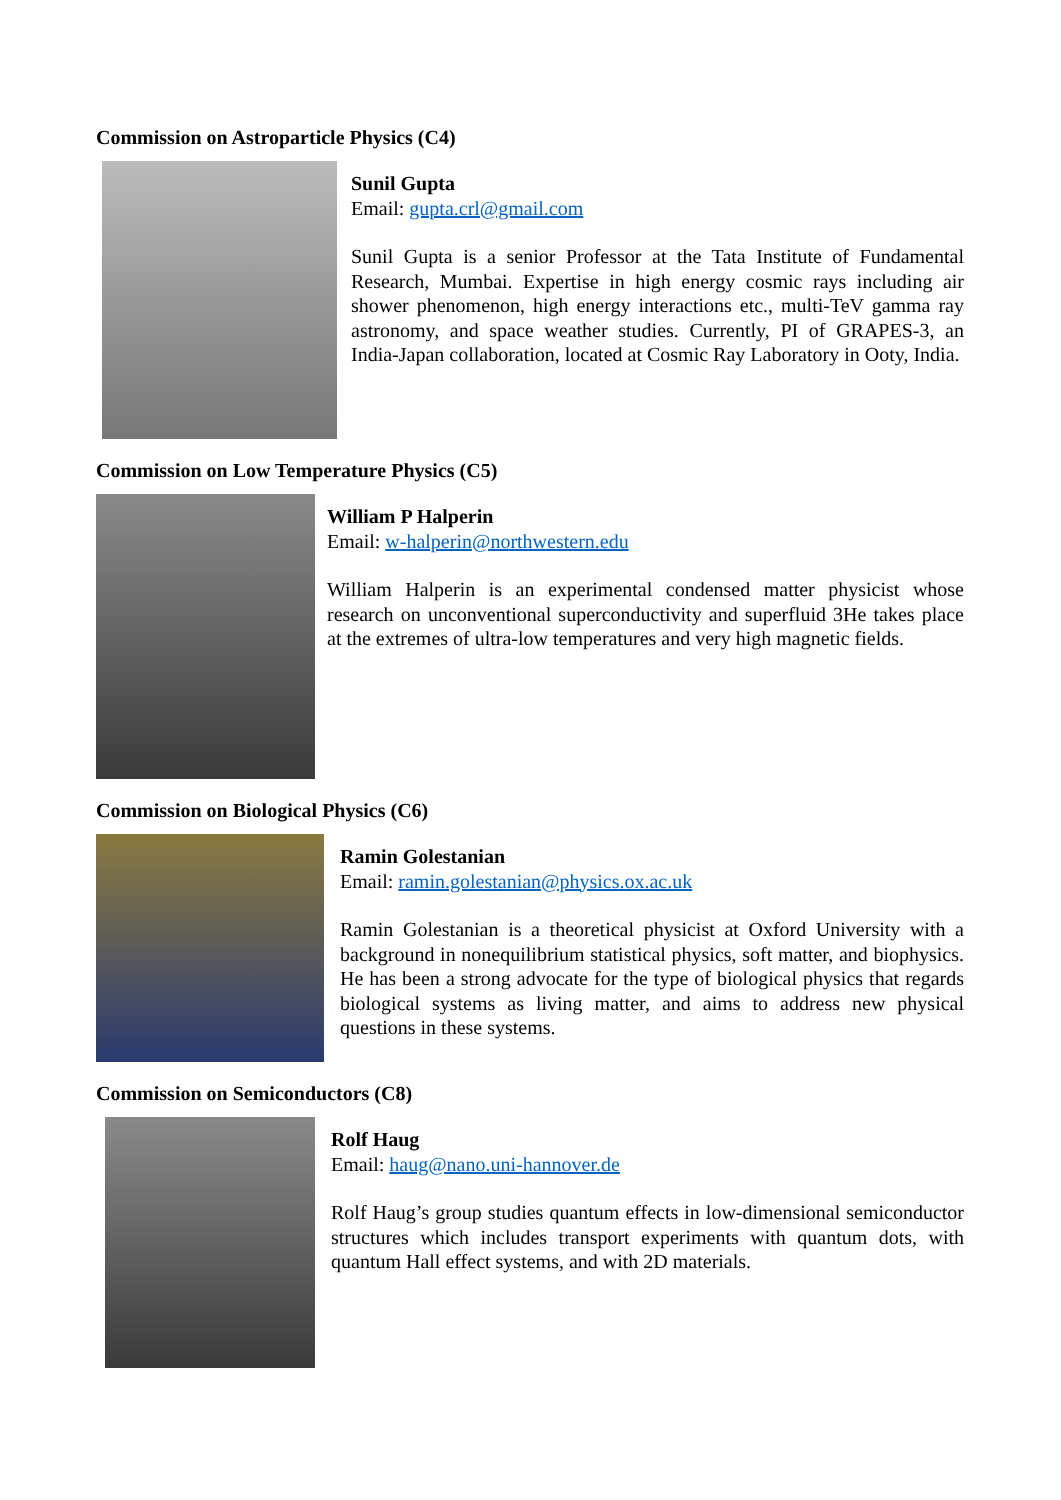Commission on Astroparticle Physics (C4)
Sunil Gupta
Email: gupta.crl@gmail.com
Sunil Gupta is a senior Professor at the Tata Institute of Fundamental Research, Mumbai. Expertise in high energy cosmic rays including air shower phenomenon, high energy interactions etc., multi-TeV gamma ray astronomy, and space weather studies. Currently, PI of GRAPES-3, an India-Japan collaboration, located at Cosmic Ray Laboratory in Ooty, India.
Commission on Low Temperature Physics (C5)
William P Halperin
Email: w-halperin@northwestern.edu
William Halperin is an experimental condensed matter physicist whose research on unconventional superconductivity and superfluid 3He takes place at the extremes of ultra-low temperatures and very high magnetic fields.
Commission on Biological Physics (C6)
Ramin Golestanian
Email: ramin.golestanian@physics.ox.ac.uk
Ramin Golestanian is a theoretical physicist at Oxford University with a background in nonequilibrium statistical physics, soft matter, and biophysics. He has been a strong advocate for the type of biological physics that regards biological systems as living matter, and aims to address new physical questions in these systems.
Commission on Semiconductors (C8)
Rolf Haug
Email: haug@nano.uni-hannover.de
Rolf Haug’s group studies quantum effects in low-dimensional semiconductor structures which includes transport experiments with quantum dots, with quantum Hall effect systems, and with 2D materials.